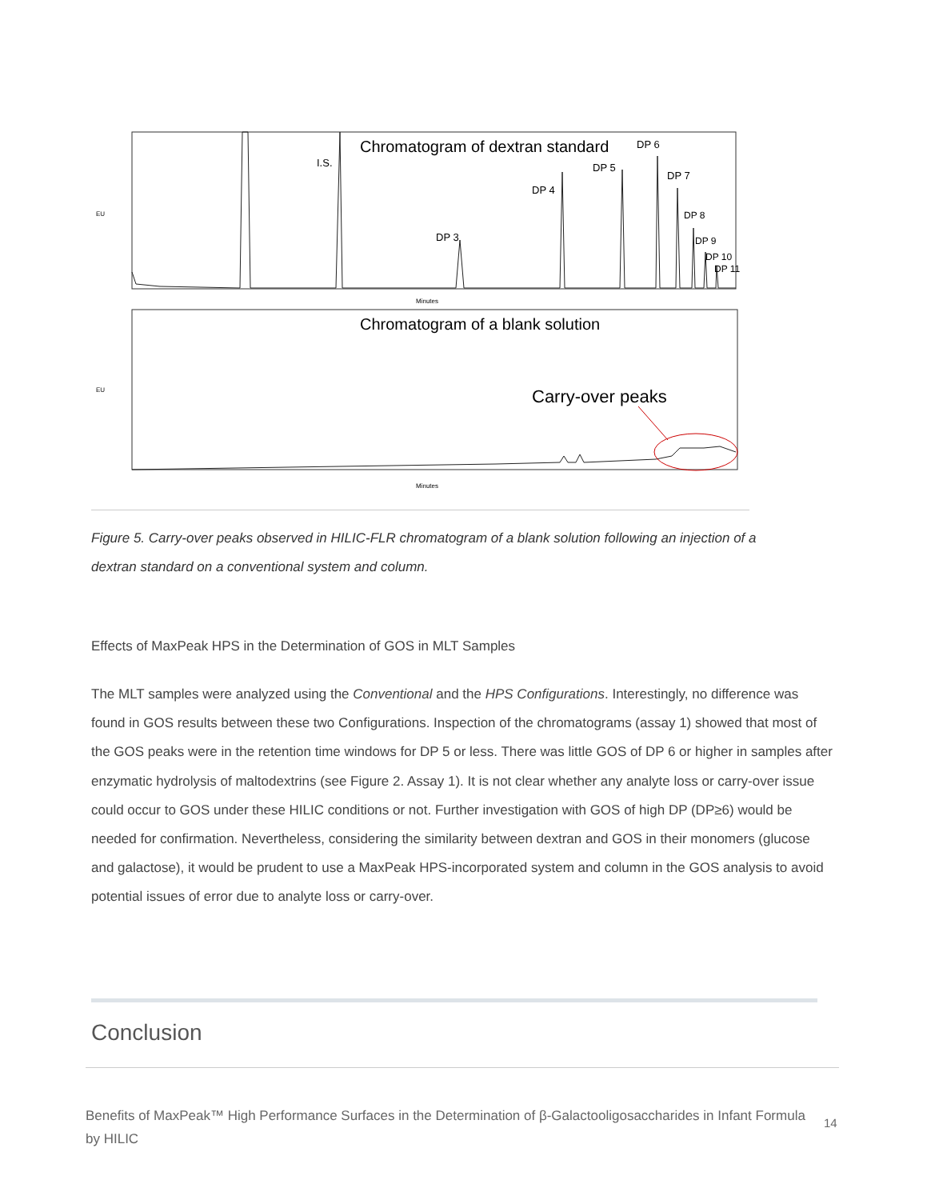EU
Chromatogram of dextran standard
I.S.
DP 3
DP 4
DP 5
DP 6
DP 7
DP 8
DP 9
DP 10
DP 11
Minutes
EU
Chromatogram of a blank solution
Carry-over peaks
Minutes
Figure 5. Carry-over peaks observed in HILIC-FLR chromatogram of a blank solution following an injection of a dextran standard on a conventional system and column.
Effects of MaxPeak HPS in the Determination of GOS in MLT Samples
The MLT samples were analyzed using the Conventional and the HPS Configurations. Interestingly, no difference was found in GOS results between these two Configurations. Inspection of the chromatograms (assay 1) showed that most of the GOS peaks were in the retention time windows for DP 5 or less. There was little GOS of DP 6 or higher in samples after enzymatic hydrolysis of maltodextrins (see Figure 2. Assay 1). It is not clear whether any analyte loss or carry-over issue could occur to GOS under these HILIC conditions or not. Further investigation with GOS of high DP (DP≥6) would be needed for confirmation. Nevertheless, considering the similarity between dextran and GOS in their monomers (glucose and galactose), it would be prudent to use a MaxPeak HPS-incorporated system and column in the GOS analysis to avoid potential issues of error due to analyte loss or carry-over.
Conclusion
Benefits of MaxPeak™ High Performance Surfaces in the Determination of β-Galactooligosaccharides in Infant Formula by HILIC
14